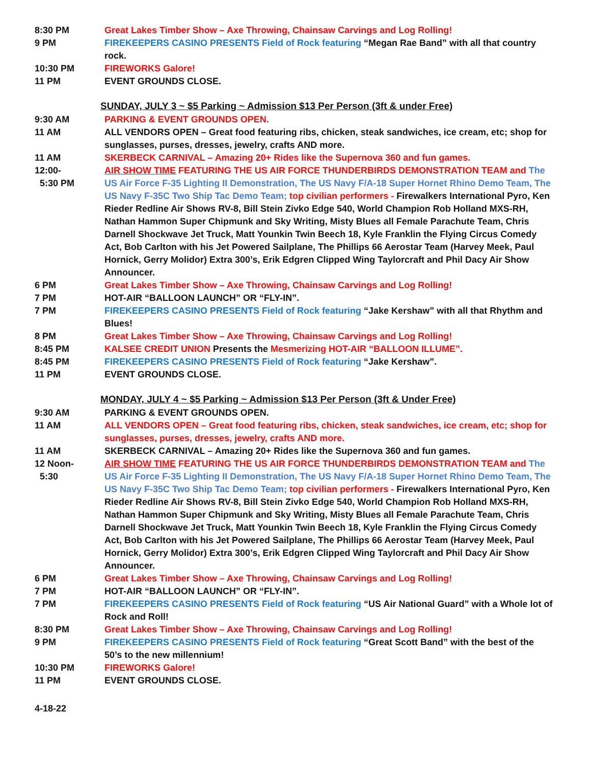8:30 PM Great Lakes Timber Show – Axe Throwing, Chainsaw Carvings and Log Rolling!
9 PM FIREKEEPERS CASINO PRESENTS Field of Rock featuring “Megan Rae Band” with all that country rock.
10:30 PM FIREWORKS Galore!
11 PM EVENT GROUNDS CLOSE.
SUNDAY, JULY 3 ~ $5 Parking ~ Admission $13 Per Person (3ft & under Free)
9:30 AM PARKING & EVENT GROUNDS OPEN.
11 AM ALL VENDORS OPEN – Great food featuring ribs, chicken, steak sandwiches, ice cream, etc; shop for sunglasses, purses, dresses, jewelry, crafts AND more.
11 AM SKERBECK CARNIVAL – Amazing 20+ Rides like the Supernova 360 and fun games.
12:00-
5:30 PM
AIR SHOW TIME FEATURING THE US AIR FORCE THUNDERBIRDS DEMONSTRATION TEAM and The US Air Force F-35 Lighting II Demonstration, The US Navy F/A-18 Super Hornet Rhino Demo Team, The US Navy F-35C Two Ship Tac Demo Team; top civilian performers - Firewalkers International Pyro, Ken Rieder Redline Air Shows RV-8, Bill Stein Zivko Edge 540, World Champion Rob Holland MXS-RH, Nathan Hammon Super Chipmunk and Sky Writing, Misty Blues all Female Parachute Team, Chris Darnell Shockwave Jet Truck, Matt Younkin Twin Beech 18, Kyle Franklin the Flying Circus Comedy Act, Bob Carlton with his Jet Powered Sailplane, The Phillips 66 Aerostar Team (Harvey Meek, Paul Hornick, Gerry Molidor) Extra 300’s, Erik Edgren Clipped Wing Taylorcraft and Phil Dacy Air Show Announcer.
6 PM Great Lakes Timber Show – Axe Throwing, Chainsaw Carvings and Log Rolling!
7 PM HOT-AIR “BALLOON LAUNCH” OR “FLY-IN”.
7 PM FIREKEEPERS CASINO PRESENTS Field of Rock featuring “Jake Kershaw” with all that Rhythm and Blues!
8 PM Great Lakes Timber Show – Axe Throwing, Chainsaw Carvings and Log Rolling!
8:45 PM KALSEE CREDIT UNION Presents the Mesmerizing HOT-AIR “BALLOON ILLUME”.
8:45 PM FIREKEEPERS CASINO PRESENTS Field of Rock featuring “Jake Kershaw”.
11 PM EVENT GROUNDS CLOSE.
MONDAY, JULY 4 ~ $5 Parking ~ Admission $13 Per Person (3ft & Under Free)
9:30 AM PARKING & EVENT GROUNDS OPEN.
11 AM ALL VENDORS OPEN – Great food featuring ribs, chicken, steak sandwiches, ice cream, etc; shop for sunglasses, purses, dresses, jewelry, crafts AND more.
11 AM SKERBECK CARNIVAL – Amazing 20+ Rides like the Supernova 360 and fun games.
12 Noon-
5:30
AIR SHOW TIME FEATURING THE US AIR FORCE THUNDERBIRDS DEMONSTRATION TEAM and The US Air Force F-35 Lighting II Demonstration, The US Navy F/A-18 Super Hornet Rhino Demo Team, The US Navy F-35C Two Ship Tac Demo Team; top civilian performers - Firewalkers International Pyro, Ken Rieder Redline Air Shows RV-8, Bill Stein Zivko Edge 540, World Champion Rob Holland MXS-RH, Nathan Hammon Super Chipmunk and Sky Writing, Misty Blues all Female Parachute Team, Chris Darnell Shockwave Jet Truck, Matt Younkin Twin Beech 18, Kyle Franklin the Flying Circus Comedy Act, Bob Carlton with his Jet Powered Sailplane, The Phillips 66 Aerostar Team (Harvey Meek, Paul Hornick, Gerry Molidor) Extra 300’s, Erik Edgren Clipped Wing Taylorcraft and Phil Dacy Air Show Announcer.
6 PM Great Lakes Timber Show – Axe Throwing, Chainsaw Carvings and Log Rolling!
7 PM HOT-AIR “BALLOON LAUNCH” OR “FLY-IN”.
7 PM FIREKEEPERS CASINO PRESENTS Field of Rock featuring “US Air National Guard” with a Whole lot of Rock and Roll!
8:30 PM Great Lakes Timber Show – Axe Throwing, Chainsaw Carvings and Log Rolling!
9 PM FIREKEEPERS CASINO PRESENTS Field of Rock featuring “Great Scott Band” with the best of the 50’s to the new millennium!
10:30 PM FIREWORKS Galore!
11 PM EVENT GROUNDS CLOSE.
4-18-22